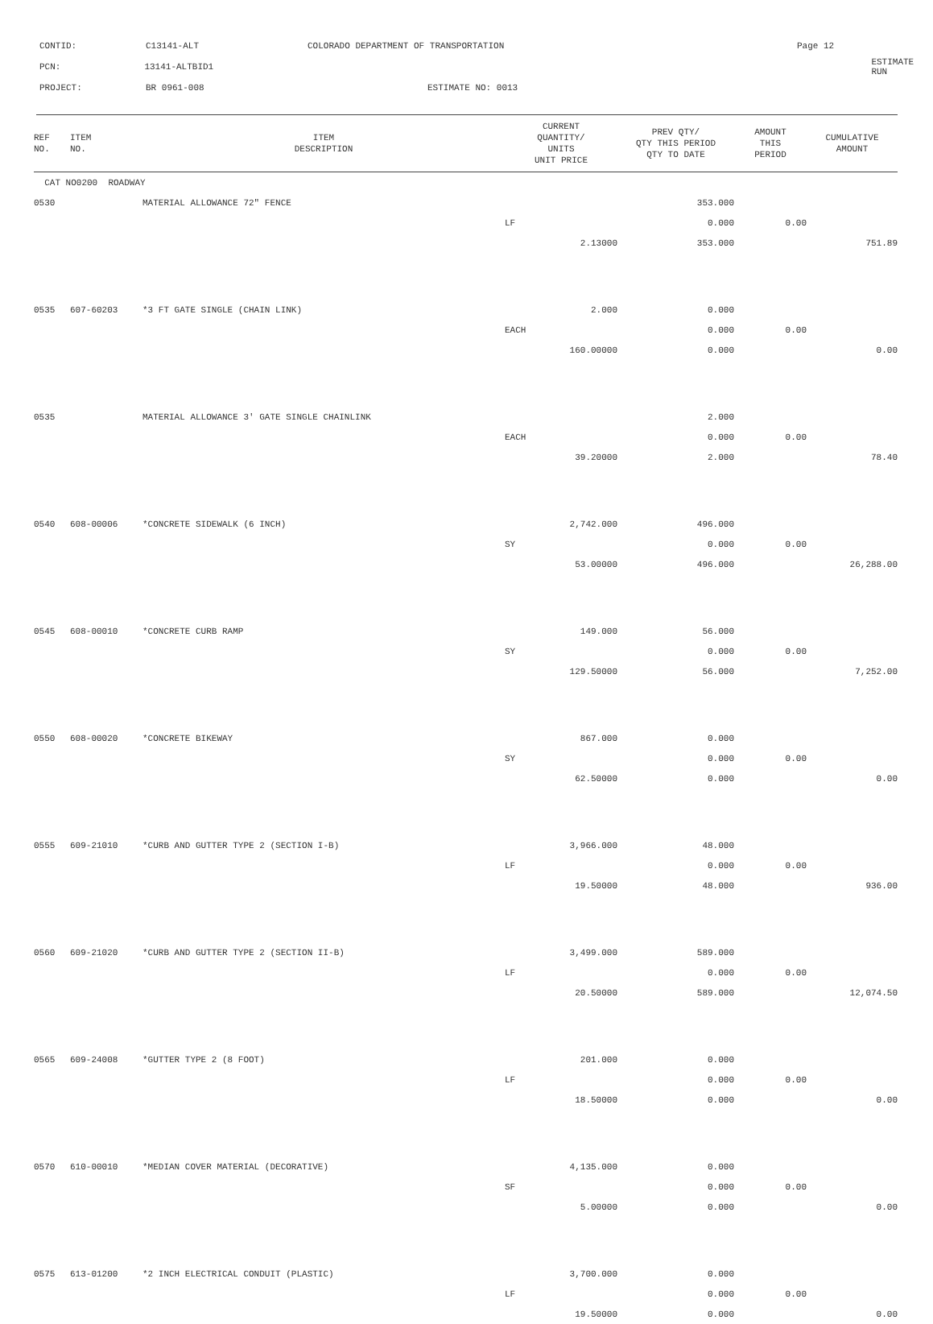CONTID: C13141-ALT COLORADO DEPARTMENT OF TRANSPORTATION Page 12
PCN: 13141-ALTBID1 ESTIMATE RUN
PROJECT: BR 0961-008 ESTIMATE NO: 0013
| REF NO. | ITEM NO. | ITEM DESCRIPTION | CURRENT QUANTITY/ UNITS UNIT PRICE | PREV QTY/ QTY THIS PERIOD QTY TO DATE | AMOUNT THIS PERIOD | CUMULATIVE AMOUNT |
| --- | --- | --- | --- | --- | --- | --- |
| CAT NO0200 ROADWAY | | | | | | |
| 0530 | | MATERIAL ALLOWANCE 72" FENCE | | 353.000 | | |
| | | | LF | 0.000 | 0.00 | |
| | | | 2.13000 | 353.000 | | 751.89 |
| 0535 | 607-60203 | *3 FT GATE SINGLE (CHAIN LINK) | 2.000 | 0.000 | | |
| | | | EACH | 0.000 | 0.00 | |
| | | | 160.00000 | 0.000 | | 0.00 |
| 0535 | | MATERIAL ALLOWANCE 3' GATE SINGLE CHAINLINK | | 2.000 | | |
| | | | EACH | 0.000 | 0.00 | |
| | | | 39.20000 | 2.000 | | 78.40 |
| 0540 | 608-00006 | *CONCRETE SIDEWALK (6 INCH) | 2,742.000 | 496.000 | | |
| | | | SY | 0.000 | 0.00 | |
| | | | 53.00000 | 496.000 | | 26,288.00 |
| 0545 | 608-00010 | *CONCRETE CURB RAMP | 149.000 | 56.000 | | |
| | | | SY | 0.000 | 0.00 | |
| | | | 129.50000 | 56.000 | | 7,252.00 |
| 0550 | 608-00020 | *CONCRETE BIKEWAY | 867.000 | 0.000 | | |
| | | | SY | 0.000 | 0.00 | |
| | | | 62.50000 | 0.000 | | 0.00 |
| 0555 | 609-21010 | *CURB AND GUTTER TYPE 2 (SECTION I-B) | 3,966.000 | 48.000 | | |
| | | | LF | 0.000 | 0.00 | |
| | | | 19.50000 | 48.000 | | 936.00 |
| 0560 | 609-21020 | *CURB AND GUTTER TYPE 2 (SECTION II-B) | 3,499.000 | 589.000 | | |
| | | | LF | 0.000 | 0.00 | |
| | | | 20.50000 | 589.000 | | 12,074.50 |
| 0565 | 609-24008 | *GUTTER TYPE 2 (8 FOOT) | 201.000 | 0.000 | | |
| | | | LF | 0.000 | 0.00 | |
| | | | 18.50000 | 0.000 | | 0.00 |
| 0570 | 610-00010 | *MEDIAN COVER MATERIAL (DECORATIVE) | 4,135.000 | 0.000 | | |
| | | | SF | 0.000 | 0.00 | |
| | | | 5.00000 | 0.000 | | 0.00 |
| 0575 | 613-01200 | *2 INCH ELECTRICAL CONDUIT (PLASTIC) | 3,700.000 | 0.000 | | |
| | | | LF | 0.000 | 0.00 | |
| | | | 19.50000 | 0.000 | | 0.00 |